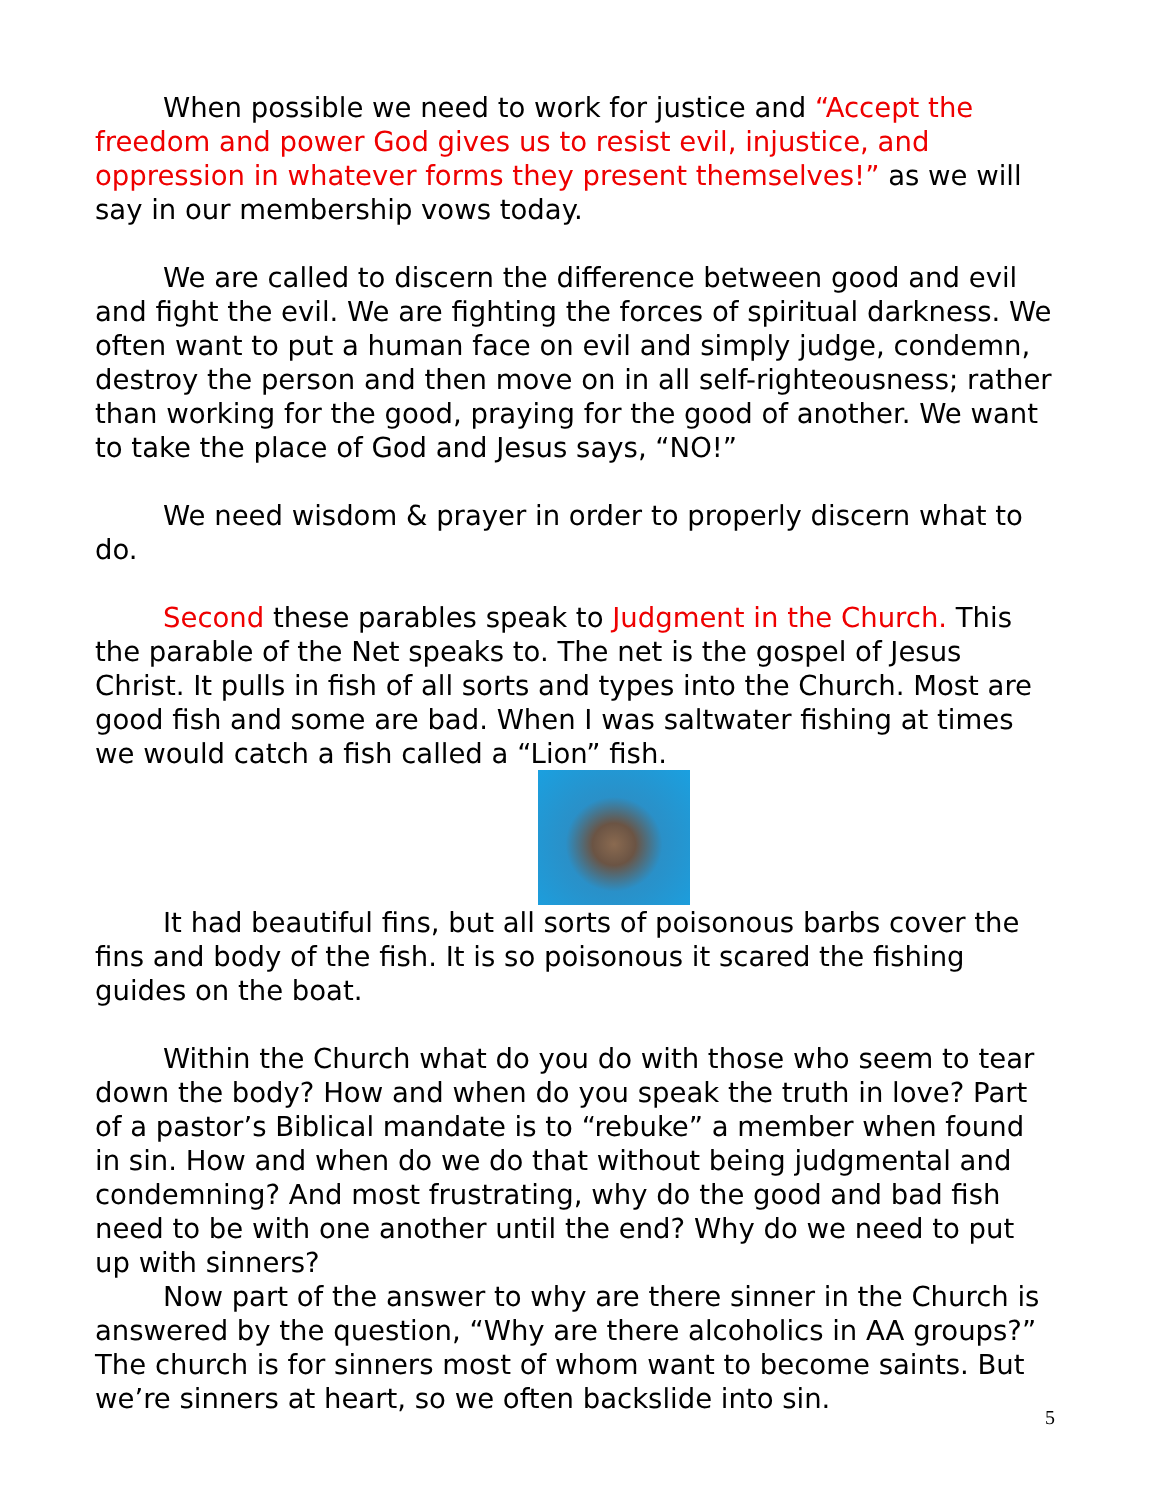When possible we need to work for justice and “Accept the freedom and power God gives us to resist evil, injustice, and oppression in whatever forms they present themselves!” as we will say in our membership vows today.
We are called to discern the difference between good and evil and fight the evil. We are fighting the forces of spiritual darkness. We often want to put a human face on evil and simply judge, condemn, destroy the person and then move on in all self-righteousness; rather than working for the good, praying for the good of another. We want to take the place of God and Jesus says, “NO!”
We need wisdom & prayer in order to properly discern what to do.
Second these parables speak to Judgment in the Church. This the parable of the Net speaks to. The net is the gospel of Jesus Christ. It pulls in fish of all sorts and types into the Church. Most are good fish and some are bad. When I was saltwater fishing at times we would catch a fish called a “Lion” fish.
It had beautiful fins, but all sorts of poisonous barbs cover the fins and body of the fish. It is so poisonous it scared the fishing guides on the boat.
Within the Church what do you do with those who seem to tear down the body? How and when do you speak the truth in love? Part of a pastor’s Biblical mandate is to “rebuke” a member when found in sin. How and when do we do that without being judgmental and condemning? And most frustrating, why do the good and bad fish need to be with one another until the end? Why do we need to put up with sinners?
Now part of the answer to why are there sinner in the Church is answered by the question, “Why are there alcoholics in AA groups?” The church is for sinners most of whom want to become saints. But we’re sinners at heart, so we often backslide into sin.
5